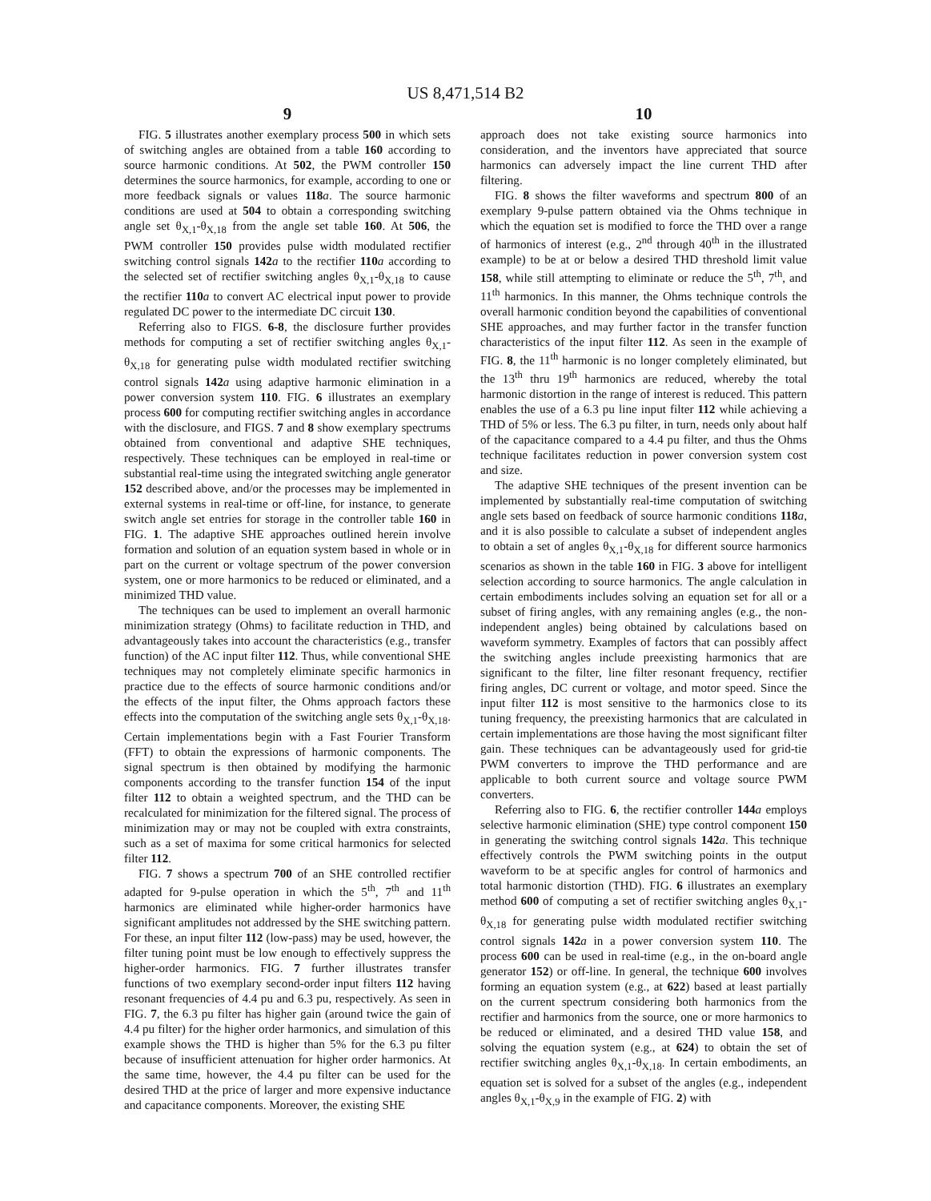US 8,471,514 B2
9
FIG. 5 illustrates another exemplary process 500 in which sets of switching angles are obtained from a table 160 according to source harmonic conditions. At 502, the PWM controller 150 determines the source harmonics, for example, according to one or more feedback signals or values 118 a. The source harmonic conditions are used at 504 to obtain a corresponding switching angle set θ<sub>X,1</sub>-θ<sub>X,18</sub> from the angle set table 160. At 506, the PWM controller 150 provides pulse width modulated rectifier switching control signals 142 a to the rectifier 110 a according to the selected set of rectifier switching angles θ<sub>X,1</sub>-θ<sub>X,18</sub> to cause the rectifier 110 a to convert AC electrical input power to provide regulated DC power to the intermediate DC circuit 130.
Referring also to FIGS. 6-8, the disclosure further provides methods for computing a set of rectifier switching angles θ<sub>X,1</sub>-θ<sub>X,18</sub> for generating pulse width modulated rectifier switching control signals 142 a using adaptive harmonic elimination in a power conversion system 110. FIG. 6 illustrates an exemplary process 600 for computing rectifier switching angles in accordance with the disclosure, and FIGS. 7 and 8 show exemplary spectrums obtained from conventional and adaptive SHE techniques, respectively. These techniques can be employed in real-time or substantial real-time using the integrated switching angle generator 152 described above, and/or the processes may be implemented in external systems in real-time or off-line, for instance, to generate switch angle set entries for storage in the controller table 160 in FIG. 1. The adaptive SHE approaches outlined herein involve formation and solution of an equation system based in whole or in part on the current or voltage spectrum of the power conversion system, one or more harmonics to be reduced or eliminated, and a minimized THD value.
The techniques can be used to implement an overall harmonic minimization strategy (Ohms) to facilitate reduction in THD, and advantageously takes into account the characteristics (e.g., transfer function) of the AC input filter 112. Thus, while conventional SHE techniques may not completely eliminate specific harmonics in practice due to the effects of source harmonic conditions and/or the effects of the input filter, the Ohms approach factors these effects into the computation of the switching angle sets θ<sub>X,1</sub>-θ<sub>X,18</sub>. Certain implementations begin with a Fast Fourier Transform (FFT) to obtain the expressions of harmonic components. The signal spectrum is then obtained by modifying the harmonic components according to the transfer function 154 of the input filter 112 to obtain a weighted spectrum, and the THD can be recalculated for minimization for the filtered signal. The process of minimization may or may not be coupled with extra constraints, such as a set of maxima for some critical harmonics for selected filter 112.
FIG. 7 shows a spectrum 700 of an SHE controlled rectifier adapted for 9-pulse operation in which the 5<sup>th</sup>, 7<sup>th</sup> and 11<sup>th</sup> harmonics are eliminated while higher-order harmonics have significant amplitudes not addressed by the SHE switching pattern. For these, an input filter 112 (low-pass) may be used, however, the filter tuning point must be low enough to effectively suppress the higher-order harmonics. FIG. 7 further illustrates transfer functions of two exemplary second-order input filters 112 having resonant frequencies of 4.4 pu and 6.3 pu, respectively. As seen in FIG. 7, the 6.3 pu filter has higher gain (around twice the gain of 4.4 pu filter) for the higher order harmonics, and simulation of this example shows the THD is higher than 5% for the 6.3 pu filter because of insufficient attenuation for higher order harmonics. At the same time, however, the 4.4 pu filter can be used for the desired THD at the price of larger and more expensive inductance and capacitance components. Moreover, the existing SHE
10
approach does not take existing source harmonics into consideration, and the inventors have appreciated that source harmonics can adversely impact the line current THD after filtering.
FIG. 8 shows the filter waveforms and spectrum 800 of an exemplary 9-pulse pattern obtained via the Ohms technique in which the equation set is modified to force the THD over a range of harmonics of interest (e.g., 2<sup>nd</sup> through 40<sup>th</sup> in the illustrated example) to be at or below a desired THD threshold limit value 158, while still attempting to eliminate or reduce the 5<sup>th</sup>, 7<sup>th</sup>, and 11<sup>th</sup> harmonics. In this manner, the Ohms technique controls the overall harmonic condition beyond the capabilities of conventional SHE approaches, and may further factor in the transfer function characteristics of the input filter 112. As seen in the example of FIG. 8, the 11<sup>th</sup> harmonic is no longer completely eliminated, but the 13<sup>th</sup> thru 19<sup>th</sup> harmonics are reduced, whereby the total harmonic distortion in the range of interest is reduced. This pattern enables the use of a 6.3 pu line input filter 112 while achieving a THD of 5% or less. The 6.3 pu filter, in turn, needs only about half of the capacitance compared to a 4.4 pu filter, and thus the Ohms technique facilitates reduction in power conversion system cost and size.
The adaptive SHE techniques of the present invention can be implemented by substantially real-time computation of switching angle sets based on feedback of source harmonic conditions 118 a, and it is also possible to calculate a subset of independent angles to obtain a set of angles θ<sub>X,1</sub>-θ<sub>X,18</sub> for different source harmonics scenarios as shown in the table 160 in FIG. 3 above for intelligent selection according to source harmonics. The angle calculation in certain embodiments includes solving an equation set for all or a subset of firing angles, with any remaining angles (e.g., the non-independent angles) being obtained by calculations based on waveform symmetry. Examples of factors that can possibly affect the switching angles include preexisting harmonics that are significant to the filter, line filter resonant frequency, rectifier firing angles, DC current or voltage, and motor speed. Since the input filter 112 is most sensitive to the harmonics close to its tuning frequency, the preexisting harmonics that are calculated in certain implementations are those having the most significant filter gain. These techniques can be advantageously used for grid-tie PWM converters to improve the THD performance and are applicable to both current source and voltage source PWM converters.
Referring also to FIG. 6, the rectifier controller 144 a employs selective harmonic elimination (SHE) type control component 150 in generating the switching control signals 142 a. This technique effectively controls the PWM switching points in the output waveform to be at specific angles for control of harmonics and total harmonic distortion (THD). FIG. 6 illustrates an exemplary method 600 of computing a set of rectifier switching angles θ<sub>X,1</sub>-θ<sub>X,18</sub> for generating pulse width modulated rectifier switching control signals 142 a in a power conversion system 110. The process 600 can be used in real-time (e.g., in the on-board angle generator 152) or off-line. In general, the technique 600 involves forming an equation system (e.g., at 622) based at least partially on the current spectrum considering both harmonics from the rectifier and harmonics from the source, one or more harmonics to be reduced or eliminated, and a desired THD value 158, and solving the equation system (e.g., at 624) to obtain the set of rectifier switching angles θ<sub>X,1</sub>-θ<sub>X,18</sub>. In certain embodiments, an equation set is solved for a subset of the angles (e.g., independent angles θ<sub>X,1</sub>-θ<sub>X,9</sub> in the example of FIG. 2) with